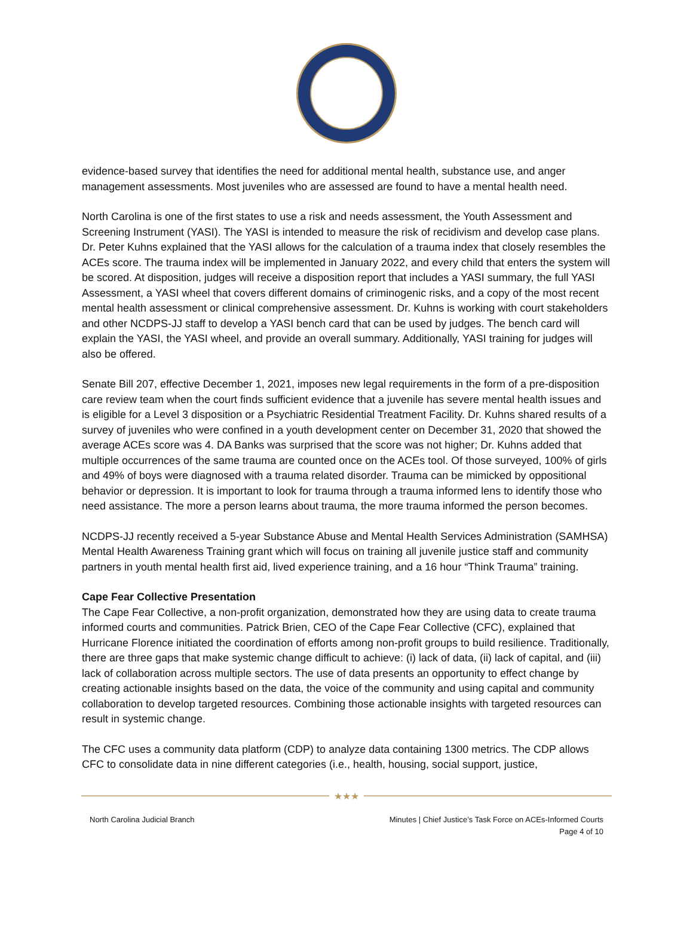evidence-based survey that identifies the need for additional mental health, substance use, and anger management assessments. Most juveniles who are assessed are found to have a mental health need.
North Carolina is one of the first states to use a risk and needs assessment, the Youth Assessment and Screening Instrument (YASI). The YASI is intended to measure the risk of recidivism and develop case plans. Dr. Peter Kuhns explained that the YASI allows for the calculation of a trauma index that closely resembles the ACEs score. The trauma index will be implemented in January 2022, and every child that enters the system will be scored. At disposition, judges will receive a disposition report that includes a YASI summary, the full YASI Assessment, a YASI wheel that covers different domains of criminogenic risks, and a copy of the most recent mental health assessment or clinical comprehensive assessment. Dr. Kuhns is working with court stakeholders and other NCDPS-JJ staff to develop a YASI bench card that can be used by judges. The bench card will explain the YASI, the YASI wheel, and provide an overall summary. Additionally, YASI training for judges will also be offered.
Senate Bill 207, effective December 1, 2021, imposes new legal requirements in the form of a pre-disposition care review team when the court finds sufficient evidence that a juvenile has severe mental health issues and is eligible for a Level 3 disposition or a Psychiatric Residential Treatment Facility. Dr. Kuhns shared results of a survey of juveniles who were confined in a youth development center on December 31, 2020 that showed the average ACEs score was 4. DA Banks was surprised that the score was not higher; Dr. Kuhns added that multiple occurrences of the same trauma are counted once on the ACEs tool. Of those surveyed, 100% of girls and 49% of boys were diagnosed with a trauma related disorder. Trauma can be mimicked by oppositional behavior or depression. It is important to look for trauma through a trauma informed lens to identify those who need assistance. The more a person learns about trauma, the more trauma informed the person becomes.
NCDPS-JJ recently received a 5-year Substance Abuse and Mental Health Services Administration (SAMHSA) Mental Health Awareness Training grant which will focus on training all juvenile justice staff and community partners in youth mental health first aid, lived experience training, and a 16 hour “Think Trauma” training.
Cape Fear Collective Presentation
The Cape Fear Collective, a non-profit organization, demonstrated how they are using data to create trauma informed courts and communities. Patrick Brien, CEO of the Cape Fear Collective (CFC), explained that Hurricane Florence initiated the coordination of efforts among non-profit groups to build resilience. Traditionally, there are three gaps that make systemic change difficult to achieve: (i) lack of data, (ii) lack of capital, and (iii) lack of collaboration across multiple sectors. The use of data presents an opportunity to effect change by creating actionable insights based on the data, the voice of the community and using capital and community collaboration to develop targeted resources. Combining those actionable insights with targeted resources can result in systemic change.
The CFC uses a community data platform (CDP) to analyze data containing 1300 metrics. The CDP allows CFC to consolidate data in nine different categories (i.e., health, housing, social support, justice,
★★★
North Carolina Judicial Branch Minutes | Chief Justice’s Task Force on ACEs-Informed Courts
Page 4 of 10